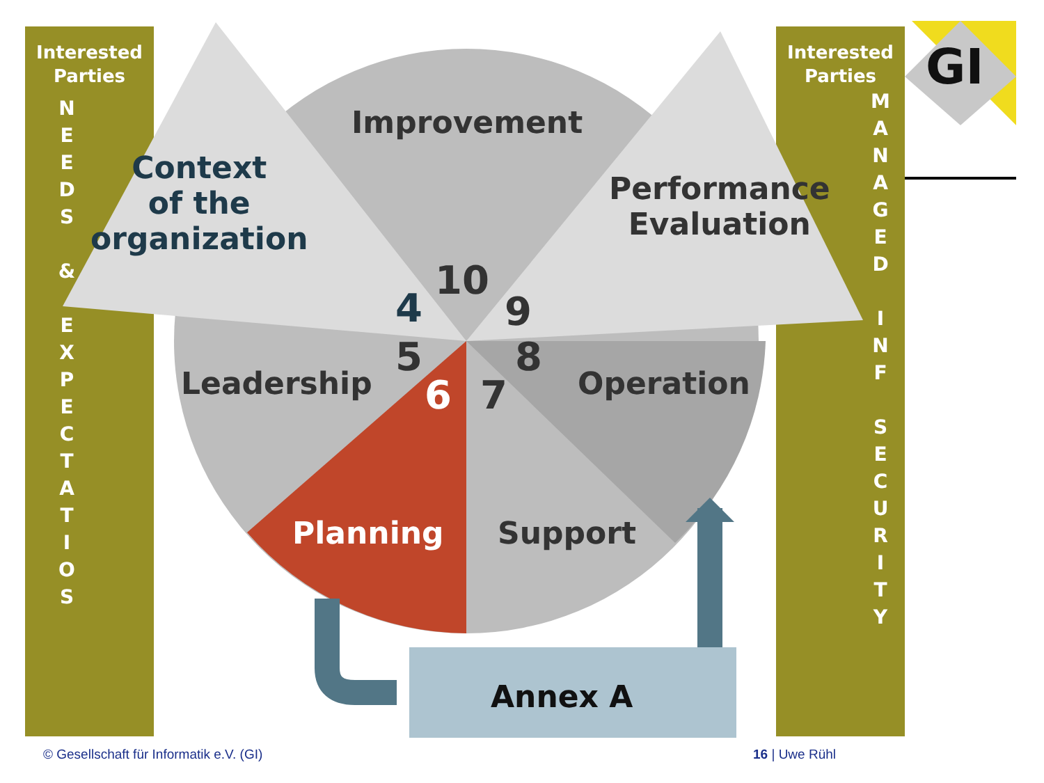Interested
Parties
N
E
E
D
S
&
E
X
P
E
C
T
A
T
I
O
S
Interested
Parties
M
A
N
A
G
E
D
I
N
F
S
E
C
U
R
I
T
Y
GI
Improvement
Context
of the
organization
Performance
Evaluation
Leadership Operation
Planning Support
Annex A
10
4 9
5 8
6 7
© Gesellschaft für Informatik e.V. (GI)
16 | Uwe Rühl